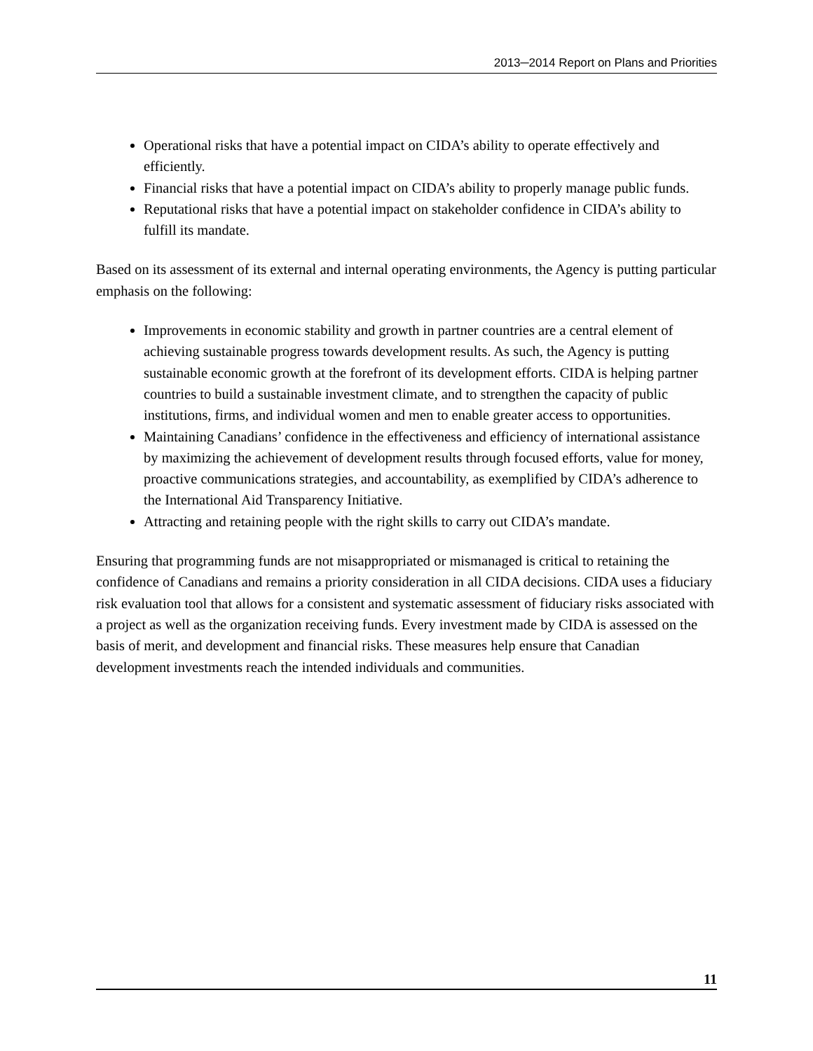2013─2014 Report on Plans and Priorities
Operational risks that have a potential impact on CIDA’s ability to operate effectively and efficiently.
Financial risks that have a potential impact on CIDA’s ability to properly manage public funds.
Reputational risks that have a potential impact on stakeholder confidence in CIDA’s ability to fulfill its mandate.
Based on its assessment of its external and internal operating environments, the Agency is putting particular emphasis on the following:
Improvements in economic stability and growth in partner countries are a central element of achieving sustainable progress towards development results. As such, the Agency is putting sustainable economic growth at the forefront of its development efforts. CIDA is helping partner countries to build a sustainable investment climate, and to strengthen the capacity of public institutions, firms, and individual women and men to enable greater access to opportunities.
Maintaining Canadians’ confidence in the effectiveness and efficiency of international assistance by maximizing the achievement of development results through focused efforts, value for money, proactive communications strategies, and accountability, as exemplified by CIDA’s adherence to the International Aid Transparency Initiative.
Attracting and retaining people with the right skills to carry out CIDA’s mandate.
Ensuring that programming funds are not misappropriated or mismanaged is critical to retaining the confidence of Canadians and remains a priority consideration in all CIDA decisions. CIDA uses a fiduciary risk evaluation tool that allows for a consistent and systematic assessment of fiduciary risks associated with a project as well as the organization receiving funds. Every investment made by CIDA is assessed on the basis of merit, and development and financial risks. These measures help ensure that Canadian development investments reach the intended individuals and communities.
11